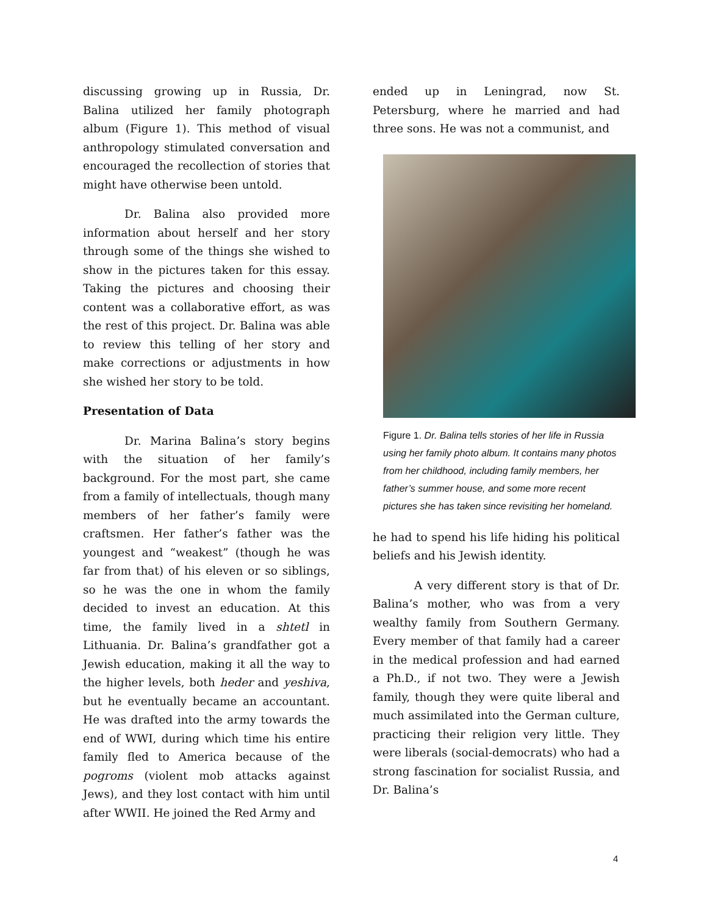discussing growing up in Russia, Dr. Balina utilized her family photograph album (Figure 1). This method of visual anthropology stimulated conversation and encouraged the recollection of stories that might have otherwise been untold.
Dr. Balina also provided more information about herself and her story through some of the things she wished to show in the pictures taken for this essay. Taking the pictures and choosing their content was a collaborative effort, as was the rest of this project. Dr. Balina was able to review this telling of her story and make corrections or adjustments in how she wished her story to be told.
Presentation of Data
Dr. Marina Balina’s story begins with the situation of her family’s background. For the most part, she came from a family of intellectuals, though many members of her father’s family were craftsmen. Her father’s father was the youngest and “weakest” (though he was far from that) of his eleven or so siblings, so he was the one in whom the family decided to invest an education. At this time, the family lived in a shtetl in Lithuania. Dr. Balina’s grandfather got a Jewish education, making it all the way to the higher levels, both heder and yeshiva, but he eventually became an accountant. He was drafted into the army towards the end of WWI, during which time his entire family fled to America because of the pogroms (violent mob attacks against Jews), and they lost contact with him until after WWII. He joined the Red Army and
ended up in Leningrad, now St. Petersburg, where he married and had three sons. He was not a communist, and
Figure 1. Dr. Balina tells stories of her life in Russia using her family photo album. It contains many photos from her childhood, including family members, her father’s summer house, and some more recent pictures she has taken since revisiting her homeland.
he had to spend his life hiding his political beliefs and his Jewish identity.
A very different story is that of Dr. Balina’s mother, who was from a very wealthy family from Southern Germany. Every member of that family had a career in the medical profession and had earned a Ph.D., if not two. They were a Jewish family, though they were quite liberal and much assimilated into the German culture, practicing their religion very little. They were liberals (social-democrats) who had a strong fascination for socialist Russia, and Dr. Balina’s
4